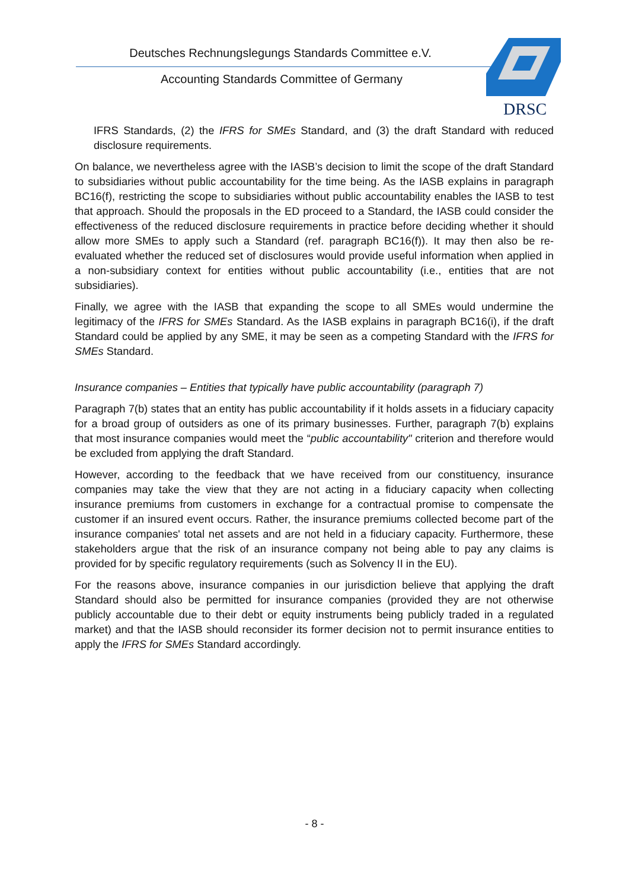Deutsches Rechnungslegungs Standards Committee e.V.
Accounting Standards Committee of Germany
DRSC
IFRS Standards, (2) the IFRS for SMEs Standard, and (3) the draft Standard with reduced disclosure requirements.
On balance, we nevertheless agree with the IASB’s decision to limit the scope of the draft Standard to subsidiaries without public accountability for the time being. As the IASB explains in paragraph BC16(f), restricting the scope to subsidiaries without public accountability enables the IASB to test that approach. Should the proposals in the ED proceed to a Standard, the IASB could consider the effectiveness of the reduced disclosure requirements in practice be­fore deciding whether it should allow more SMEs to apply such a Standard (ref. paragraph BC16(f)). It may then also be re-evaluated whether the reduced set of disclosures would pro­vide useful information when applied in a non-subsidiary context for entities without public ac­countability (i.e., entities that are not subsidiaries).
Finally, we agree with the IASB that expanding the scope to all SMEs would undermine the legitimacy of the IFRS for SMEs Standard. As the IASB explains in paragraph BC16(i), if the draft Standard could be applied by any SME, it may be seen as a competing Standard with the IFRS for SMEs Standard.
Insurance companies – Entities that typically have public accountability (paragraph 7)
Paragraph 7(b) states that an entity has public accountability if it holds assets in a fiduciary capacity for a broad group of outsiders as one of its primary businesses. Further, paragraph 7(b) explains that most insurance companies would meet the “public accountability" criterion and therefore would be excluded from applying the draft Standard.
However, according to the feedback that we have received from our constituency, insurance companies may take the view that they are not acting in a fiduciary capacity when collecting insurance premiums from customers in exchange for a contractual promise to compensate the customer if an insured event occurs. Rather, the insurance premiums collected become part of the insurance companies' total net assets and are not held in a fiduciary capacity. Further­more, these stakeholders argue that the risk of an insurance company not being able to pay any claims is provided for by specific regulatory requirements (such as Solvency II in the EU).
For the reasons above, insurance companies in our jurisdiction believe that applying the draft Standard should also be permitted for insurance companies (provided they are not otherwise publicly accountable due to their debt or equity instruments being publicly traded in a regulated market) and that the IASB should reconsider its former decision not to permit insurance entities to apply the IFRS for SMEs Standard accordingly.
- 8 -